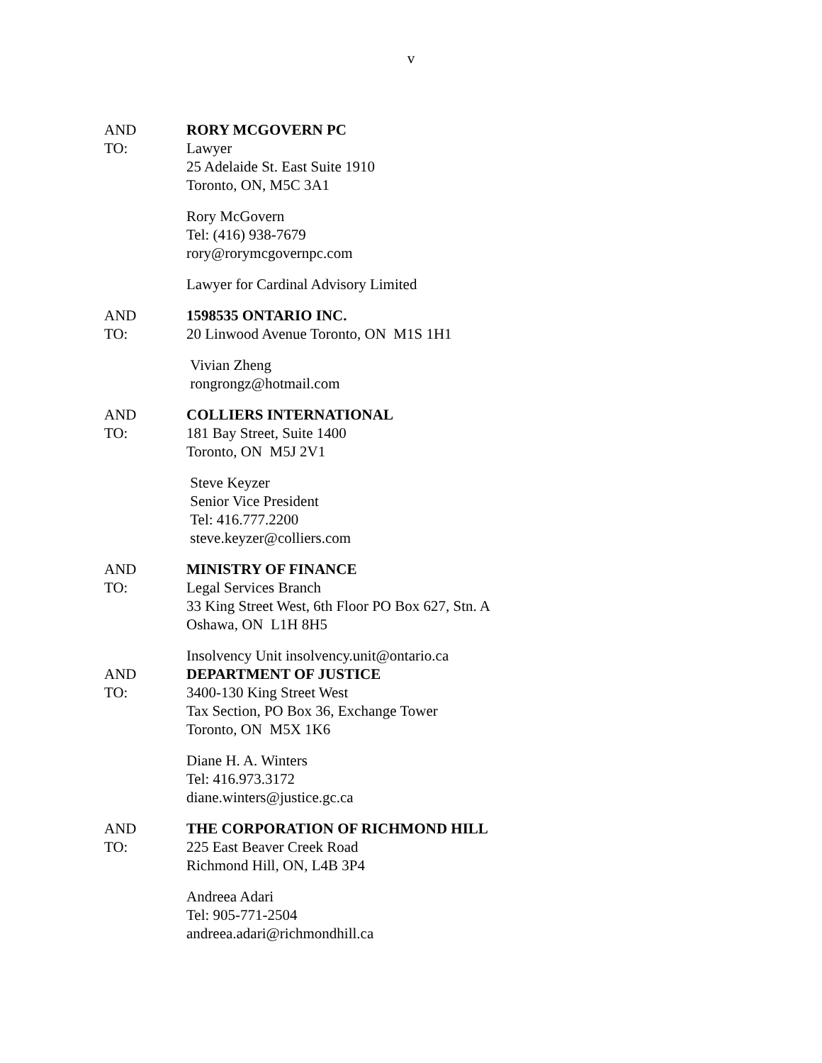v
AND
TO:
RORY MCGOVERN PC
Lawyer
25 Adelaide St. East Suite 1910
Toronto, ON, M5C 3A1
Rory McGovern
Tel: (416) 938-7679
rory@rorymcgovernpc.com
Lawyer for Cardinal Advisory Limited
AND
TO:
1598535 ONTARIO INC.
20 Linwood Avenue Toronto, ON M1S 1H1
Vivian Zheng
rongrongz@hotmail.com
AND
TO:
COLLIERS INTERNATIONAL
181 Bay Street, Suite 1400
Toronto, ON M5J 2V1
Steve Keyzer
Senior Vice President
Tel: 416.777.2200
steve.keyzer@colliers.com
AND
TO:
MINISTRY OF FINANCE
Legal Services Branch
33 King Street West, 6th Floor PO Box 627, Stn. A
Oshawa, ON L1H 8H5
Insolvency Unit insolvency.unit@ontario.ca
AND
TO:
DEPARTMENT OF JUSTICE
3400-130 King Street West
Tax Section, PO Box 36, Exchange Tower
Toronto, ON M5X 1K6
Diane H. A. Winters
Tel: 416.973.3172
diane.winters@justice.gc.ca
AND
TO:
THE CORPORATION OF RICHMOND HILL
225 East Beaver Creek Road
Richmond Hill, ON, L4B 3P4
Andreea Adari
Tel: 905-771-2504
andreea.adari@richmondhill.ca